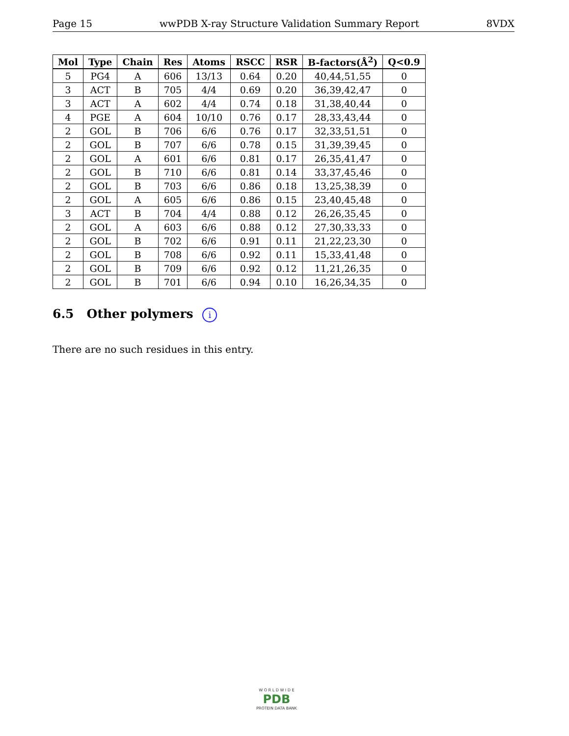Page 15 wwPDB X-ray Structure Validation Summary Report 8VDX
| Mol | Type | Chain | Res | Atoms | RSCC | RSR | B-factors(Å<sup>2</sup>) | Q<0.9 |
| --- | --- | --- | --- | --- | --- | --- | --- | --- |
| 5 | PG4 | A | 606 | 13/13 | 0.64 | 0.20 | 40,44,51,55 | 0 |
| 3 | ACT | B | 705 | 4/4 | 0.69 | 0.20 | 36,39,42,47 | 0 |
| 3 | ACT | A | 602 | 4/4 | 0.74 | 0.18 | 31,38,40,44 | 0 |
| 4 | PGE | A | 604 | 10/10 | 0.76 | 0.17 | 28,33,43,44 | 0 |
| 2 | GOL | B | 706 | 6/6 | 0.76 | 0.17 | 32,33,51,51 | 0 |
| 2 | GOL | B | 707 | 6/6 | 0.78 | 0.15 | 31,39,39,45 | 0 |
| 2 | GOL | A | 601 | 6/6 | 0.81 | 0.17 | 26,35,41,47 | 0 |
| 2 | GOL | B | 710 | 6/6 | 0.81 | 0.14 | 33,37,45,46 | 0 |
| 2 | GOL | B | 703 | 6/6 | 0.86 | 0.18 | 13,25,38,39 | 0 |
| 2 | GOL | A | 605 | 6/6 | 0.86 | 0.15 | 23,40,45,48 | 0 |
| 3 | ACT | B | 704 | 4/4 | 0.88 | 0.12 | 26,26,35,45 | 0 |
| 2 | GOL | A | 603 | 6/6 | 0.88 | 0.12 | 27,30,33,33 | 0 |
| 2 | GOL | B | 702 | 6/6 | 0.91 | 0.11 | 21,22,23,30 | 0 |
| 2 | GOL | B | 708 | 6/6 | 0.92 | 0.11 | 15,33,41,48 | 0 |
| 2 | GOL | B | 709 | 6/6 | 0.92 | 0.12 | 11,21,26,35 | 0 |
| 2 | GOL | B | 701 | 6/6 | 0.94 | 0.10 | 16,26,34,35 | 0 |
6.5 Other polymers i
There are no such residues in this entry.
W O R L D W I D E
PDB
PROTEIN DATA BANK